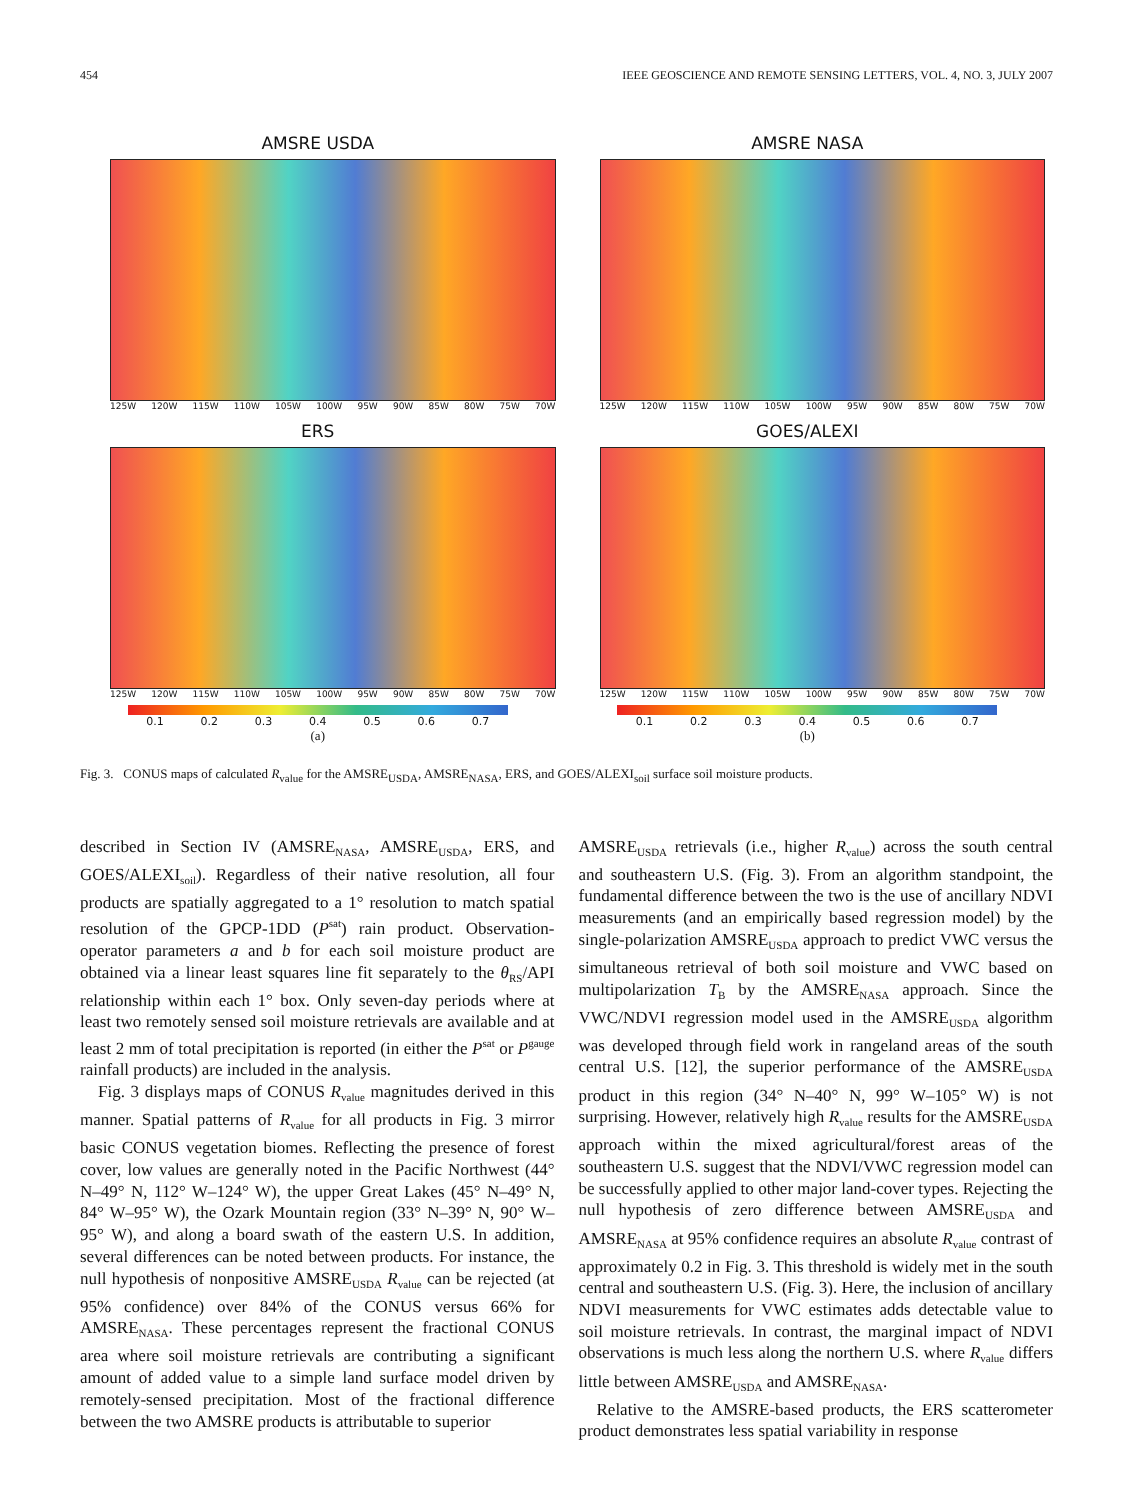454 IEEE GEOSCIENCE AND REMOTE SENSING LETTERS, VOL. 4, NO. 3, JULY 2007
AMSRE USDA
125W 120W 115W 110W 105W 100W 95W 90W 85W 80W 75W 70W
AMSRE NASA
125W 120W 115W 110W 105W 100W 95W 90W 85W 80W 75W 70W
ERS
125W 120W 115W 110W 105W 100W 95W 90W 85W 80W 75W 70W
0.1 0.2 0.3 0.4 0.5 0.6 0.7
(a)
GOES/ALEXI
125W 120W 115W 110W 105W 100W 95W 90W 85W 80W 75W 70W
0.1 0.2 0.3 0.4 0.5 0.6 0.7
(b)
Fig. 3. CONUS maps of calculated R<sub>value</sub> for the AMSRE<sub>USDA</sub>, AMSRE<sub>NASA</sub>, ERS, and GOES/ALEXI<sub>soil</sub> surface soil moisture products.
described in Section IV (AMSRE<sub>NASA</sub>, AMSRE<sub>USDA</sub>, ERS, and GOES/ALEXI<sub>soil</sub>). Regardless of their native resolution, all four products are spatially aggregated to a 1° resolution to match spatial resolution of the GPCP-1DD (P<sup>sat</sup>) rain product. Observation-operator parameters a and b for each soil moisture product are obtained via a linear least squares line fit separately to the θ<sub>RS</sub>/API relationship within each 1° box. Only seven-day periods where at least two remotely sensed soil moisture retrievals are available and at least 2 mm of total precipitation is reported (in either the P<sup>sat</sup> or P<sup>gauge</sup> rainfall products) are included in the analysis.
Fig. 3 displays maps of CONUS R<sub>value</sub> magnitudes derived in this manner. Spatial patterns of R<sub>value</sub> for all products in Fig. 3 mirror basic CONUS vegetation biomes. Reflecting the presence of forest cover, low values are generally noted in the Pacific Northwest (44° N–49° N, 112° W–124° W), the upper Great Lakes (45° N–49° N, 84° W–95° W), the Ozark Mountain region (33° N–39° N, 90° W–95° W), and along a board swath of the eastern U.S. In addition, several differences can be noted between products. For instance, the null hypothesis of nonpositive AMSRE<sub>USDA</sub> R<sub>value</sub> can be rejected (at 95% confidence) over 84% of the CONUS versus 66% for AMSRE<sub>NASA</sub>. These percentages represent the fractional CONUS area where soil moisture retrievals are contributing a significant amount of added value to a simple land surface model driven by remotely-sensed precipitation. Most of the fractional difference between the two AMSRE products is attributable to superior
AMSRE<sub>USDA</sub> retrievals (i.e., higher R<sub>value</sub>) across the south central and southeastern U.S. (Fig. 3). From an algorithm standpoint, the fundamental difference between the two is the use of ancillary NDVI measurements (and an empirically based regression model) by the single-polarization AMSRE<sub>USDA</sub> approach to predict VWC versus the simultaneous retrieval of both soil moisture and VWC based on multipolarization T<sub>B</sub> by the AMSRE<sub>NASA</sub> approach. Since the VWC/NDVI regression model used in the AMSRE<sub>USDA</sub> algorithm was developed through field work in rangeland areas of the south central U.S. [12], the superior performance of the AMSRE<sub>USDA</sub> product in this region (34° N–40° N, 99° W–105° W) is not surprising. However, relatively high R<sub>value</sub> results for the AMSRE<sub>USDA</sub> approach within the mixed agricultural/forest areas of the southeastern U.S. suggest that the NDVI/VWC regression model can be successfully applied to other major land-cover types. Rejecting the null hypothesis of zero difference between AMSRE<sub>USDA</sub> and AMSRE<sub>NASA</sub> at 95% confidence requires an absolute R<sub>value</sub> contrast of approximately 0.2 in Fig. 3. This threshold is widely met in the south central and southeastern U.S. (Fig. 3). Here, the inclusion of ancillary NDVI measurements for VWC estimates adds detectable value to soil moisture retrievals. In contrast, the marginal impact of NDVI observations is much less along the northern U.S. where R<sub>value</sub> differs little between AMSRE<sub>USDA</sub> and AMSRE<sub>NASA</sub>.
Relative to the AMSRE-based products, the ERS scatterometer product demonstrates less spatial variability in response